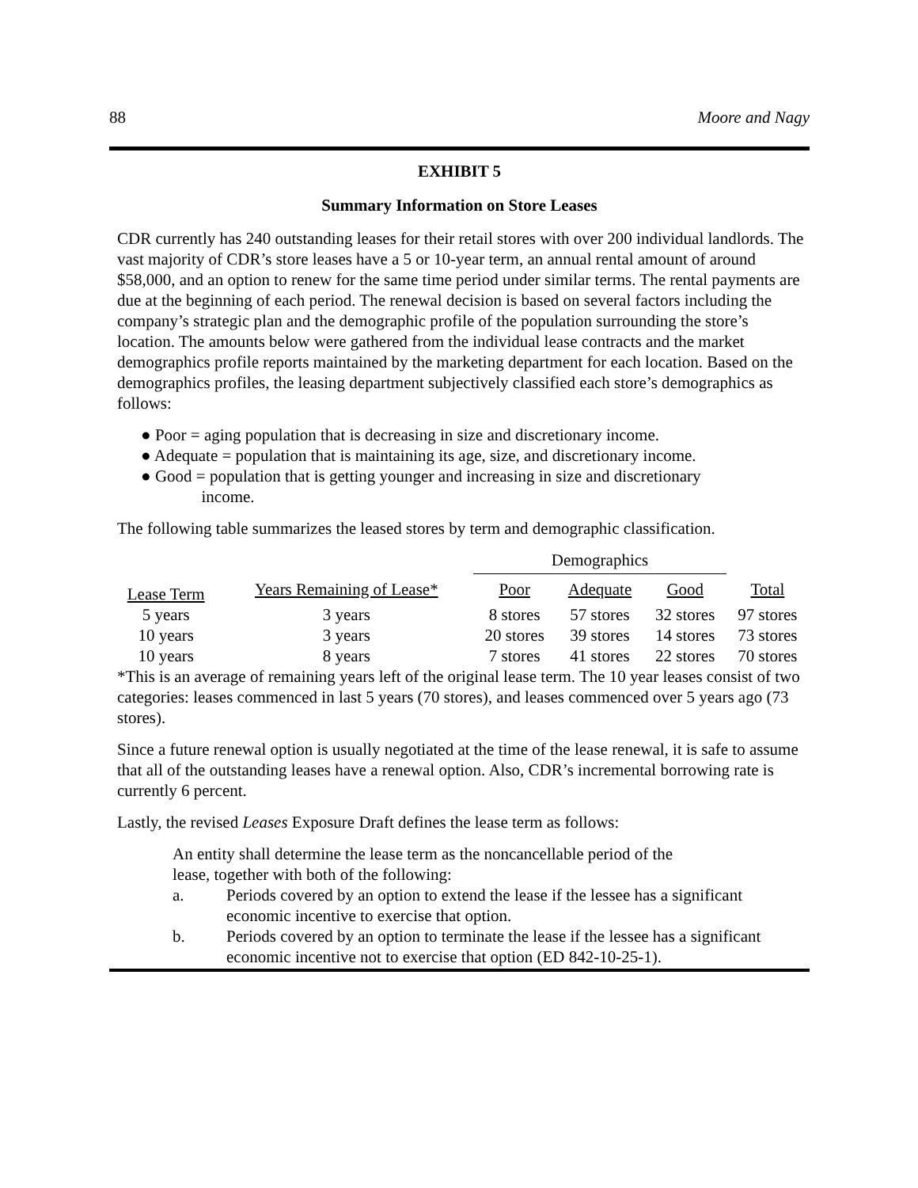88 Moore and Nagy
EXHIBIT 5
Summary Information on Store Leases
CDR currently has 240 outstanding leases for their retail stores with over 200 individual landlords. The vast majority of CDR’s store leases have a 5 or 10-year term, an annual rental amount of around $58,000, and an option to renew for the same time period under similar terms. The rental payments are due at the beginning of each period. The renewal decision is based on several factors including the company’s strategic plan and the demographic profile of the population surrounding the store’s location. The amounts below were gathered from the individual lease contracts and the market demographics profile reports maintained by the marketing department for each location. Based on the demographics profiles, the leasing department subjectively classified each store’s demographics as follows:
● Poor = aging population that is decreasing in size and discretionary income.
● Adequate = population that is maintaining its age, size, and discretionary income.
● Good = population that is getting younger and increasing in size and discretionary
income.
The following table summarizes the leased stores by term and demographic classification.
| | | Demographics | | | |
| --- | --- | --- | --- | --- | --- |
| Lease Term | Years Remaining of Lease* | Poor | Adequate | Good | Total |
| 5 years | 3 years | 8 stores | 57 stores | 32 stores | 97 stores |
| 10 years | 3 years | 20 stores | 39 stores | 14 stores | 73 stores |
| 10 years | 8 years | 7 stores | 41 stores | 22 stores | 70 stores |
*This is an average of remaining years left of the original lease term. The 10 year leases consist of two categories: leases commenced in last 5 years (70 stores), and leases commenced over 5 years ago (73 stores).
Since a future renewal option is usually negotiated at the time of the lease renewal, it is safe to assume that all of the outstanding leases have a renewal option. Also, CDR’s incremental borrowing rate is currently 6 percent.
Lastly, the revised Leases Exposure Draft defines the lease term as follows:
An entity shall determine the lease term as the noncancellable period of the
lease, together with both of the following:
a. Periods covered by an option to extend the lease if the lessee has a significant economic incentive to exercise that option.
b. Periods covered by an option to terminate the lease if the lessee has a significant economic incentive not to exercise that option (ED 842-10-25-1).